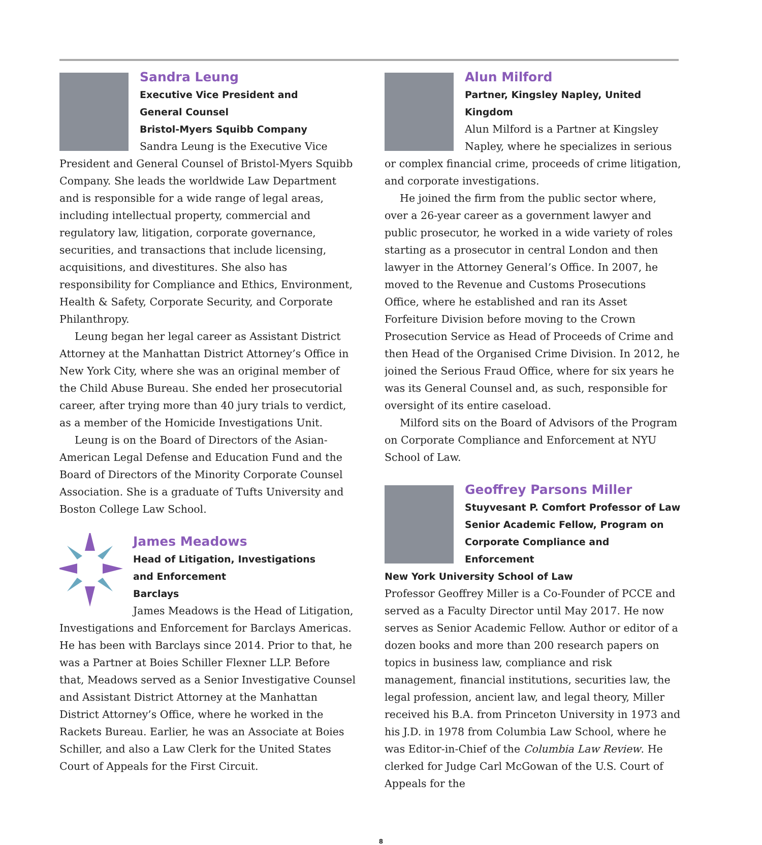Sandra Leung
Executive Vice President and
General Counsel
Bristol-Myers Squibb Company
Sandra Leung is the Executive Vice President and General Counsel of Bristol-Myers Squibb Company. She leads the worldwide Law Department and is responsible for a wide range of legal areas, including intellectual property, commercial and regulatory law, litigation, corporate governance, securities, and transactions that include licensing, acquisitions, and divestitures. She also has responsibility for Compliance and Ethics, Environment, Health & Safety, Corporate Security, and Corporate Philanthropy.
Leung began her legal career as Assistant District Attorney at the Manhattan District Attorney’s Office in New York City, where she was an original member of the Child Abuse Bureau. She ended her prosecutorial career, after trying more than 40 jury trials to verdict, as a member of the Homicide Investigations Unit.
Leung is on the Board of Directors of the Asian-American Legal Defense and Education Fund and the Board of Directors of the Minority Corporate Counsel Association. She is a graduate of Tufts University and Boston College Law School.
James Meadows
Head of Litigation, Investigations
and Enforcement
Barclays
James Meadows is the Head of Litigation, Investigations and Enforcement for Barclays Americas. He has been with Barclays since 2014. Prior to that, he was a Partner at Boies Schiller Flexner LLP. Before that, Meadows served as a Senior Investigative Counsel and Assistant District Attorney at the Manhattan District Attorney’s Office, where he worked in the Rackets Bureau. Earlier, he was an Associate at Boies Schiller, and also a Law Clerk for the United States Court of Appeals for the First Circuit.
Alun Milford
Partner, Kingsley Napley, United Kingdom
Alun Milford is a Partner at Kingsley Napley, where he specializes in serious or complex financial crime, proceeds of crime litigation, and corporate investigations.
He joined the firm from the public sector where, over a 26-year career as a government lawyer and public prosecutor, he worked in a wide variety of roles starting as a prosecutor in central London and then lawyer in the Attorney General’s Office. In 2007, he moved to the Revenue and Customs Prosecutions Office, where he established and ran its Asset Forfeiture Division before moving to the Crown Prosecution Service as Head of Proceeds of Crime and then Head of the Organised Crime Division. In 2012, he joined the Serious Fraud Office, where for six years he was its General Counsel and, as such, responsible for oversight of its entire caseload.
Milford sits on the Board of Advisors of the Program on Corporate Compliance and Enforcement at NYU School of Law.
Geoffrey Parsons Miller
Stuyvesant P. Comfort Professor of Law
Senior Academic Fellow, Program on
Corporate Compliance and Enforcement
New York University School of Law
Professor Geoffrey Miller is a Co-Founder of PCCE and served as a Faculty Director until May 2017. He now serves as Senior Academic Fellow. Author or editor of a dozen books and more than 200 research papers on topics in business law, compliance and risk management, financial institutions, securities law, the legal profession, ancient law, and legal theory, Miller received his B.A. from Princeton University in 1973 and his J.D. in 1978 from Columbia Law School, where he was Editor-in-Chief of the Columbia Law Review. He clerked for Judge Carl McGowan of the U.S. Court of Appeals for the
8